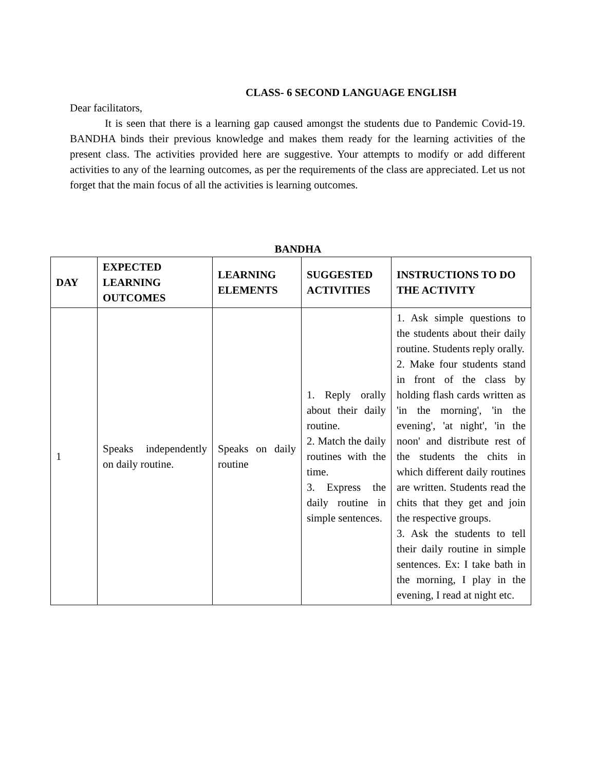CLASS- 6 SECOND LANGUAGE ENGLISH
Dear facilitators,
It is seen that there is a learning gap caused amongst the students due to Pandemic Covid-19. BANDHA binds their previous knowledge and makes them ready for the learning activities of the present class. The activities provided here are suggestive. Your attempts to modify or add different activities to any of the learning outcomes, as per the requirements of the class are appreciated. Let us not forget that the main focus of all the activities is learning outcomes.
BANDHA
| DAY | EXPECTED LEARNING OUTCOMES | LEARNING ELEMENTS | SUGGESTED ACTIVITIES | INSTRUCTIONS TO DO THE ACTIVITY |
| --- | --- | --- | --- | --- |
| 1 | Speaks independently on daily routine. | Speaks on daily routine | 1. Reply orally about their daily routine. 2. Match the daily routines with the time. 3. Express the daily routine in simple sentences. | 1. Ask simple questions to the students about their daily routine. Students reply orally. 2. Make four students stand in front of the class by holding flash cards written as 'in the morning', 'in the evening', 'at night', 'in the noon' and distribute rest of the students the chits in which different daily routines are written. Students read the chits that they get and join the respective groups. 3. Ask the students to tell their daily routine in simple sentences. Ex: I take bath in the morning, I play in the evening, I read at night etc. |